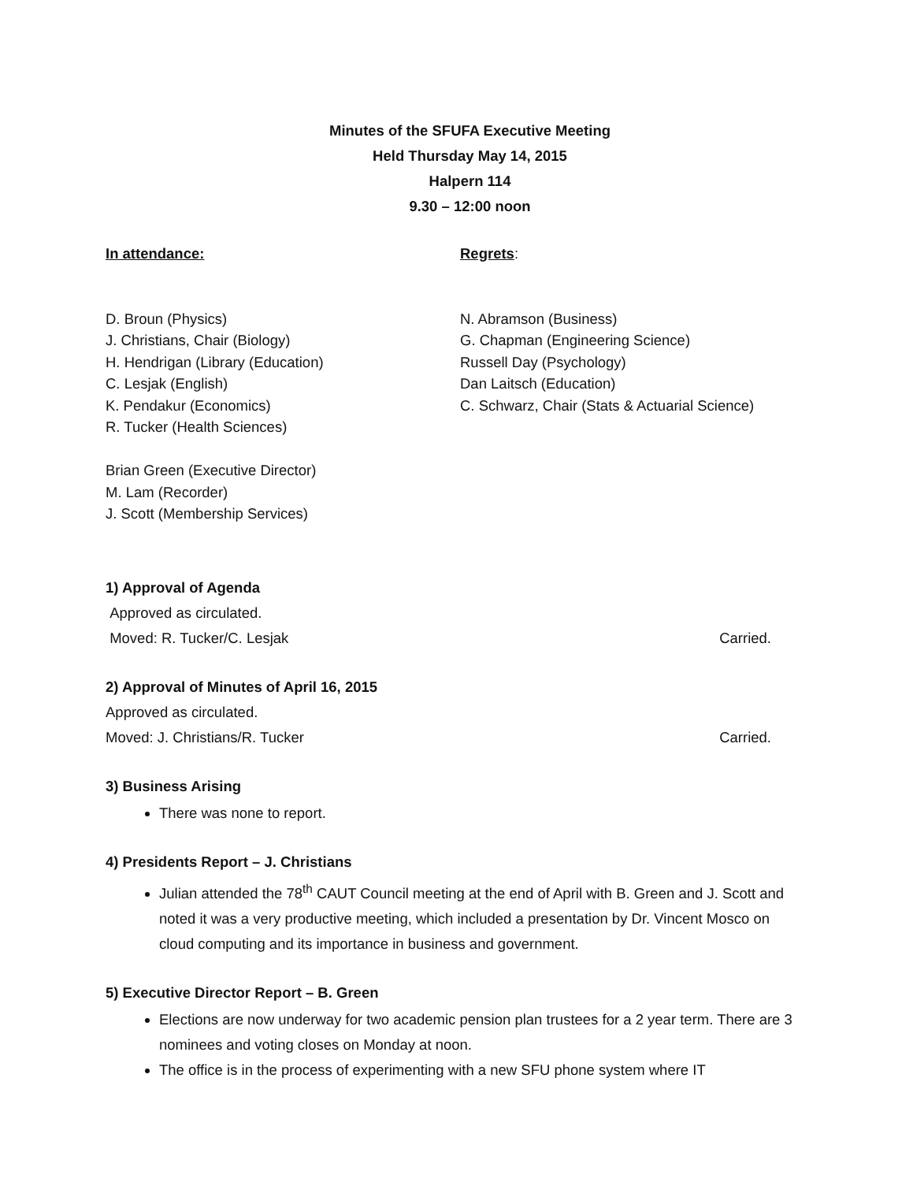Minutes of the SFUFA Executive Meeting
Held Thursday May 14, 2015
Halpern 114
9.30 – 12:00 noon
In attendance:
D. Broun (Physics)
J. Christians, Chair (Biology)
H. Hendrigan (Library (Education)
C. Lesjak (English)
K. Pendakur (Economics)
R. Tucker (Health Sciences)
Brian Green (Executive Director)
M. Lam (Recorder)
J. Scott (Membership Services)
Regrets:
N. Abramson (Business)
G. Chapman (Engineering Science)
Russell Day (Psychology)
Dan Laitsch (Education)
C. Schwarz, Chair (Stats & Actuarial Science)
1) Approval of Agenda
Approved as circulated.
Moved: R. Tucker/C. Lesjak Carried.
2) Approval of Minutes of April 16, 2015
Approved as circulated.
Moved: J. Christians/R. Tucker Carried.
3) Business Arising
There was none to report.
4) Presidents Report – J. Christians
Julian attended the 78<sup>th</sup> CAUT Council meeting at the end of April with B. Green and J. Scott and noted it was a very productive meeting, which included a presentation by Dr. Vincent Mosco on cloud computing and its importance in business and government.
5) Executive Director Report – B. Green
Elections are now underway for two academic pension plan trustees for a 2 year term. There are 3 nominees and voting closes on Monday at noon.
The office is in the process of experimenting with a new SFU phone system where IT